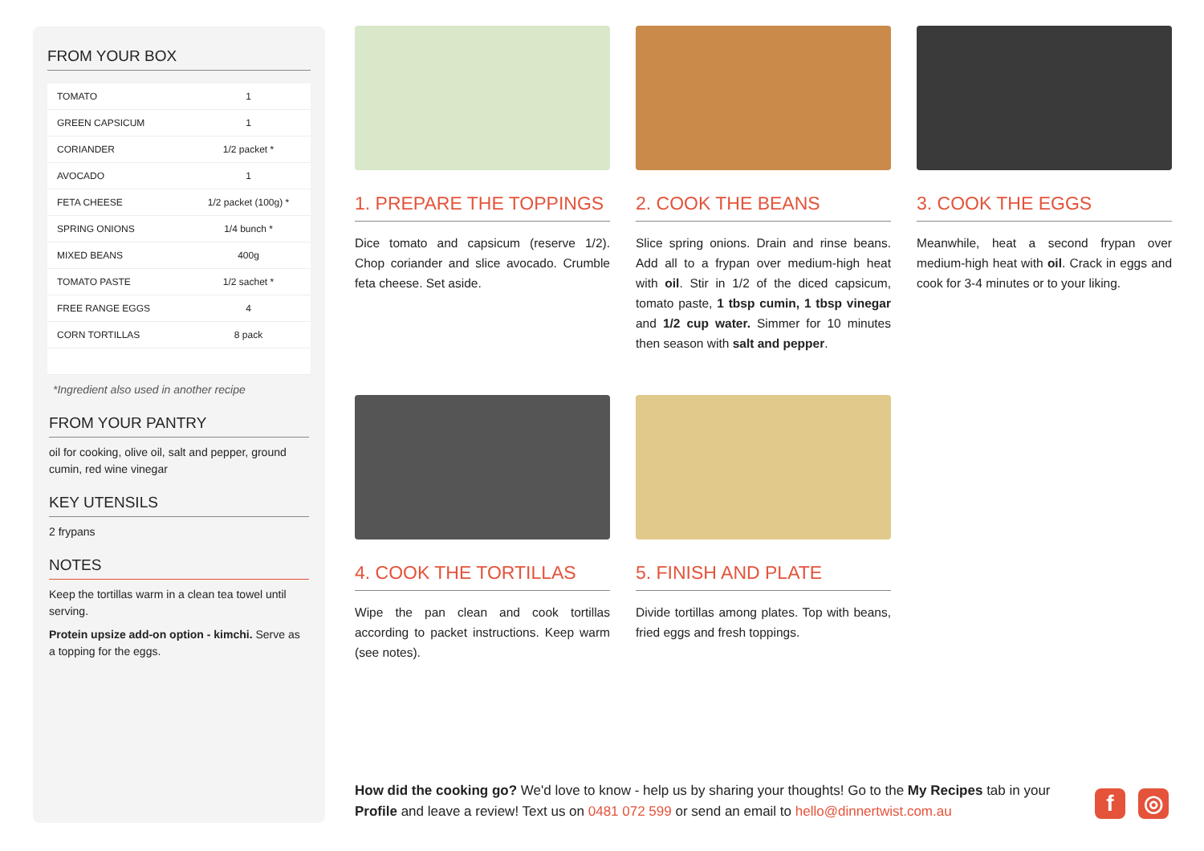FROM YOUR BOX
| TOMATO | 1 |
| GREEN CAPSICUM | 1 |
| CORIANDER | 1/2 packet * |
| AVOCADO | 1 |
| FETA CHEESE | 1/2 packet (100g) * |
| SPRING ONIONS | 1/4 bunch * |
| MIXED BEANS | 400g |
| TOMATO PASTE | 1/2 sachet * |
| FREE RANGE EGGS | 4 |
| CORN TORTILLAS | 8 pack |
*Ingredient also used in another recipe
FROM YOUR PANTRY
oil for cooking, olive oil, salt and pepper, ground cumin, red wine vinegar
KEY UTENSILS
2 frypans
NOTES
Keep the tortillas warm in a clean tea towel until serving.
Protein upsize add-on option - kimchi. Serve as a topping for the eggs.
1. PREPARE THE TOPPINGS
Dice tomato and capsicum (reserve 1/2). Chop coriander and slice avocado. Crumble feta cheese. Set aside.
2. COOK THE BEANS
Slice spring onions. Drain and rinse beans. Add all to a frypan over medium-high heat with oil. Stir in 1/2 of the diced capsicum, tomato paste, 1 tbsp cumin, 1 tbsp vinegar and 1/2 cup water. Simmer for 10 minutes then season with salt and pepper.
3. COOK THE EGGS
Meanwhile, heat a second frypan over medium-high heat with oil. Crack in eggs and cook for 3-4 minutes or to your liking.
4. COOK THE TORTILLAS
Wipe the pan clean and cook tortillas according to packet instructions. Keep warm (see notes).
5. FINISH AND PLATE
Divide tortillas among plates. Top with beans, fried eggs and fresh toppings.
How did the cooking go? We'd love to know - help us by sharing your thoughts! Go to the My Recipes tab in your Profile and leave a review! Text us on 0481 072 599 or send an email to hello@dinnertwist.com.au
f ◎